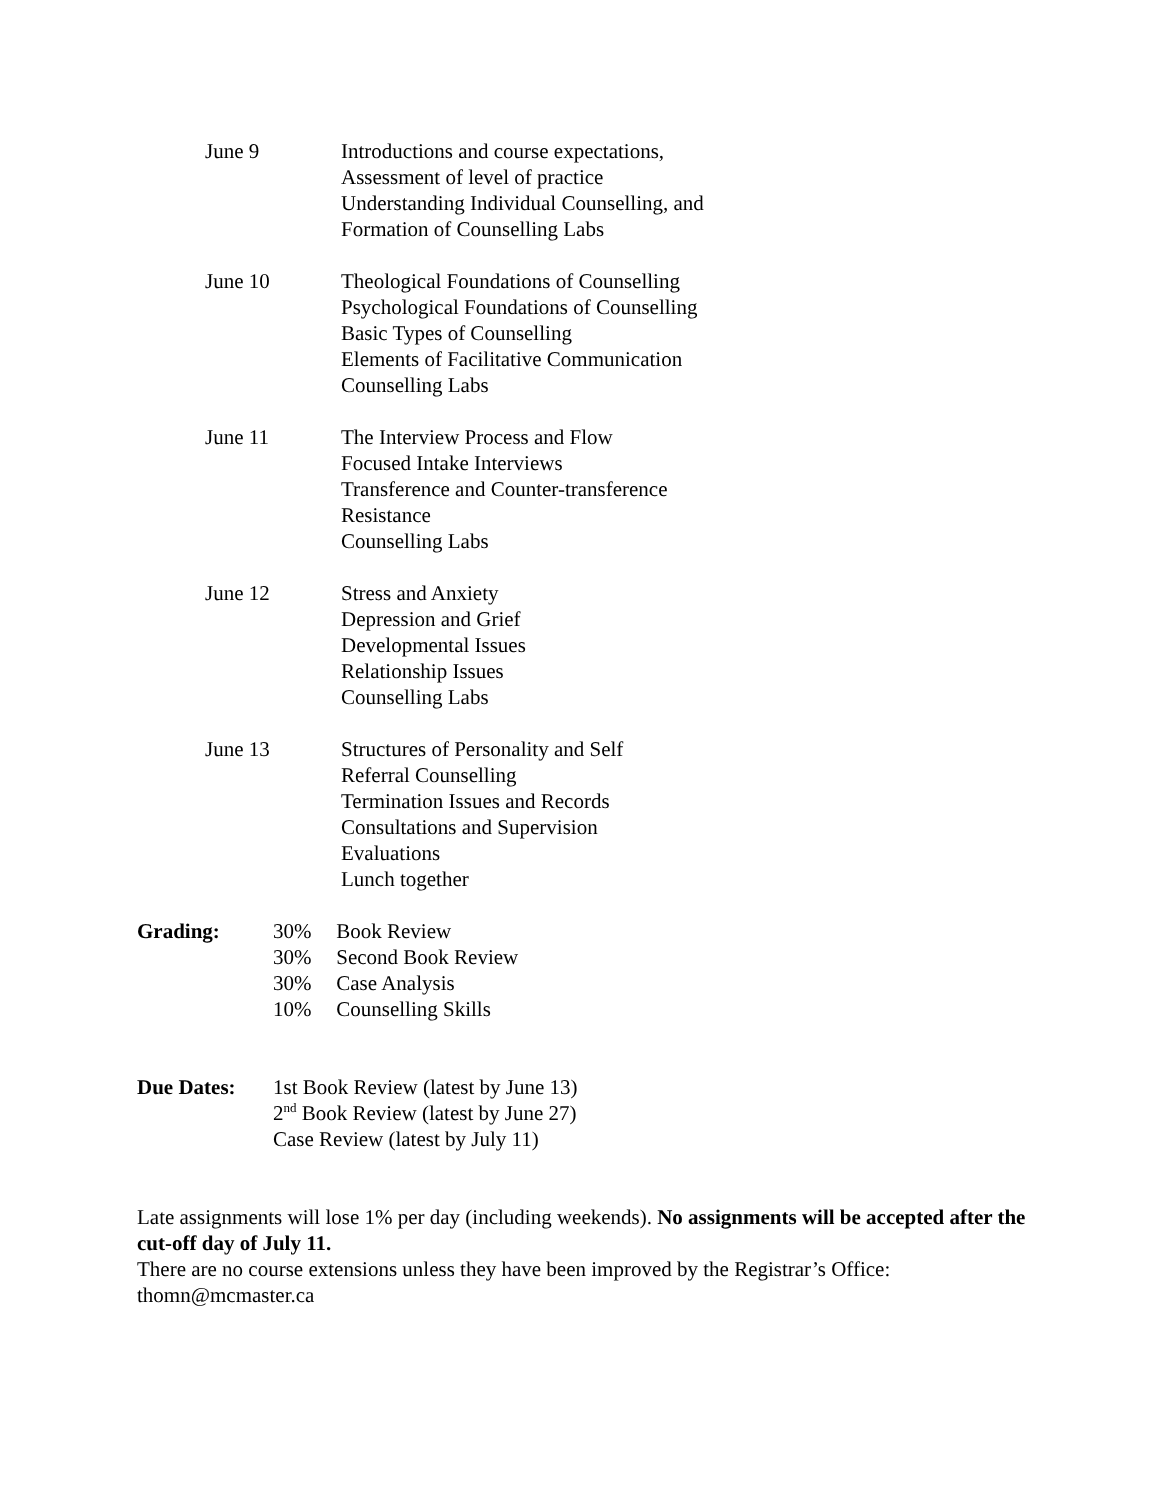June 9 Introductions and course expectations,
Assessment of level of practice
Understanding Individual Counselling, and
Formation of Counselling Labs
June 10 Theological Foundations of Counselling
Psychological Foundations of Counselling
Basic Types of Counselling
Elements of Facilitative Communication
Counselling Labs
June 11 The Interview Process and Flow
Focused Intake Interviews
Transference and Counter-transference
Resistance
Counselling Labs
June 12 Stress and Anxiety
Depression and Grief
Developmental Issues
Relationship Issues
Counselling Labs
June 13 Structures of Personality and Self
Referral Counselling
Termination Issues and Records
Consultations and Supervision
Evaluations
Lunch together
Grading: 30% Book Review
30% Second Book Review
30% Case Analysis
10% Counselling Skills
Due Dates: 1st Book Review (latest by June 13)
2<sup>nd</sup> Book Review (latest by June 27)
Case Review (latest by July 11)
Late assignments will lose 1% per day (including weekends). No assignments will be accepted after the cut-off day of July 11.
There are no course extensions unless they have been improved by the Registrar’s Office: thomn@mcmaster.ca